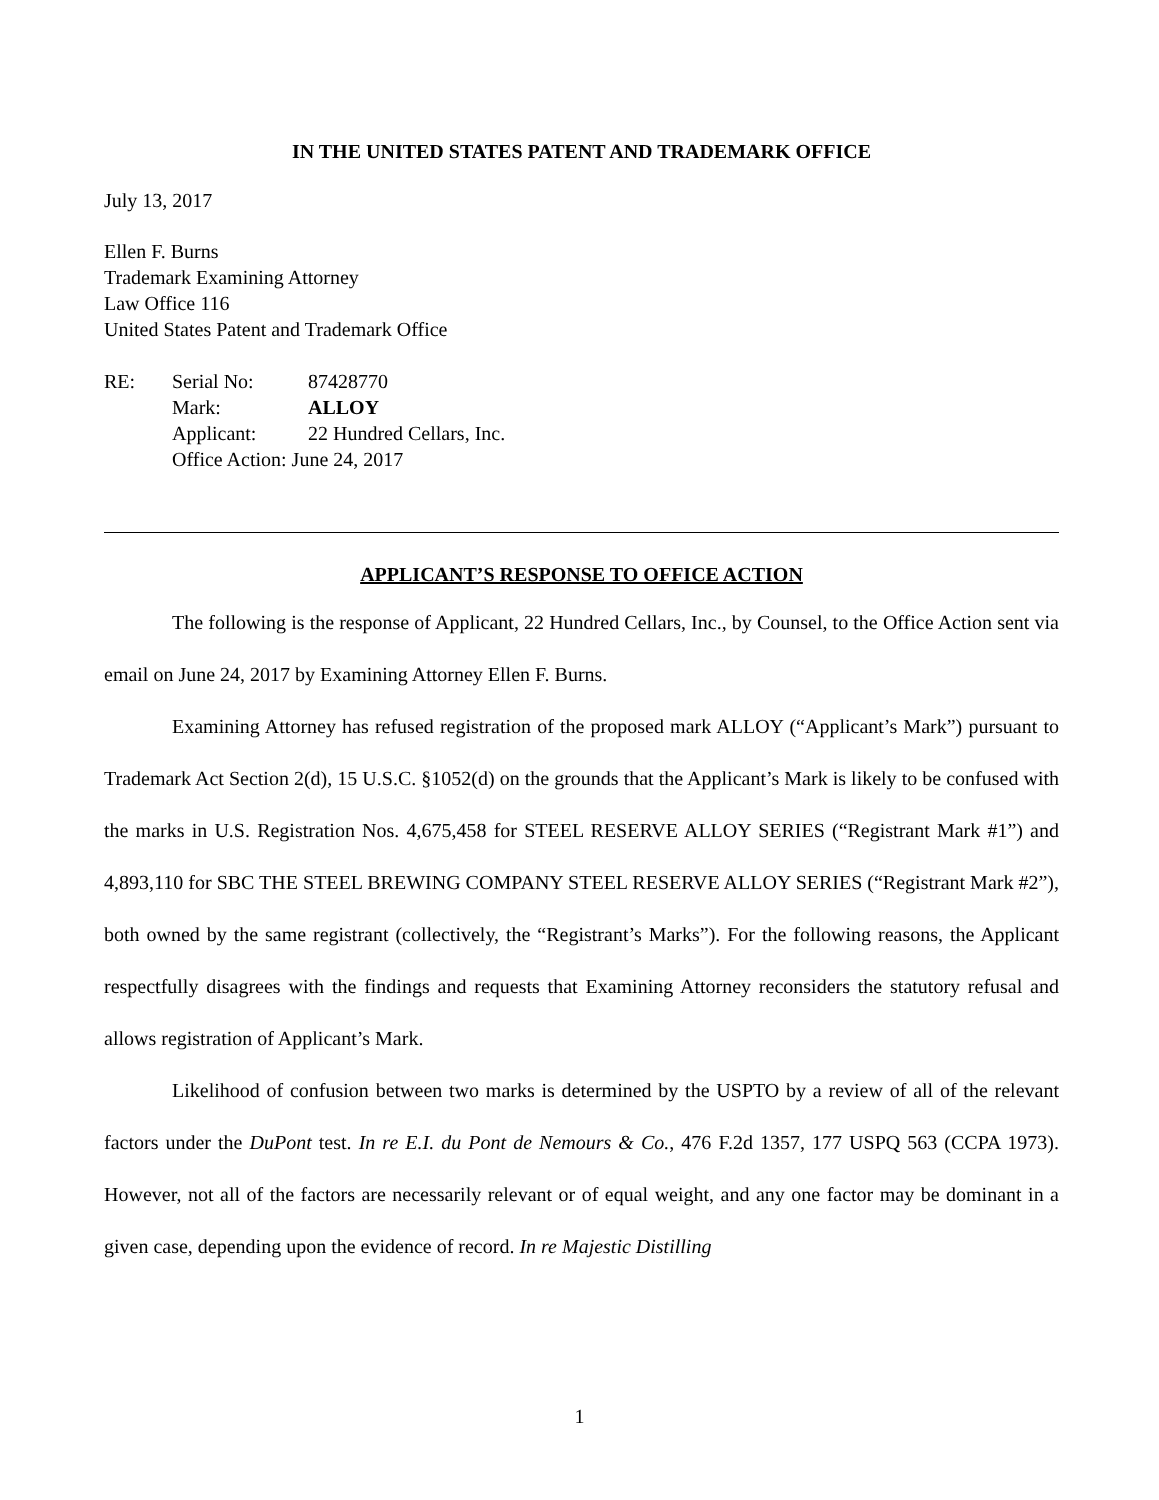IN THE UNITED STATES PATENT AND TRADEMARK OFFICE
July 13, 2017
Ellen F. Burns
Trademark Examining Attorney
Law Office 116
United States Patent and Trademark Office
| RE: | Serial No: | 87428770 |
| | Mark: | ALLOY |
| | Applicant: | 22 Hundred Cellars, Inc. |
| | Office Action: June 24, 2017 | |
APPLICANT’S RESPONSE TO OFFICE ACTION
The following is the response of Applicant, 22 Hundred Cellars, Inc., by Counsel, to the Office Action sent via email on June 24, 2017 by Examining Attorney Ellen F. Burns.
Examining Attorney has refused registration of the proposed mark ALLOY (“Applicant’s Mark”) pursuant to Trademark Act Section 2(d), 15 U.S.C. §1052(d) on the grounds that the Applicant’s Mark is likely to be confused with the marks in U.S. Registration Nos. 4,675,458 for STEEL RESERVE ALLOY SERIES (“Registrant Mark #1”) and 4,893,110 for SBC THE STEEL BREWING COMPANY STEEL RESERVE ALLOY SERIES (“Registrant Mark #2”), both owned by the same registrant (collectively, the “Registrant’s Marks”). For the following reasons, the Applicant respectfully disagrees with the findings and requests that Examining Attorney reconsiders the statutory refusal and allows registration of Applicant’s Mark.
Likelihood of confusion between two marks is determined by the USPTO by a review of all of the relevant factors under the DuPont test. In re E.I. du Pont de Nemours & Co., 476 F.2d 1357, 177 USPQ 563 (CCPA 1973). However, not all of the factors are necessarily relevant or of equal weight, and any one factor may be dominant in a given case, depending upon the evidence of record. In re Majestic Distilling
1